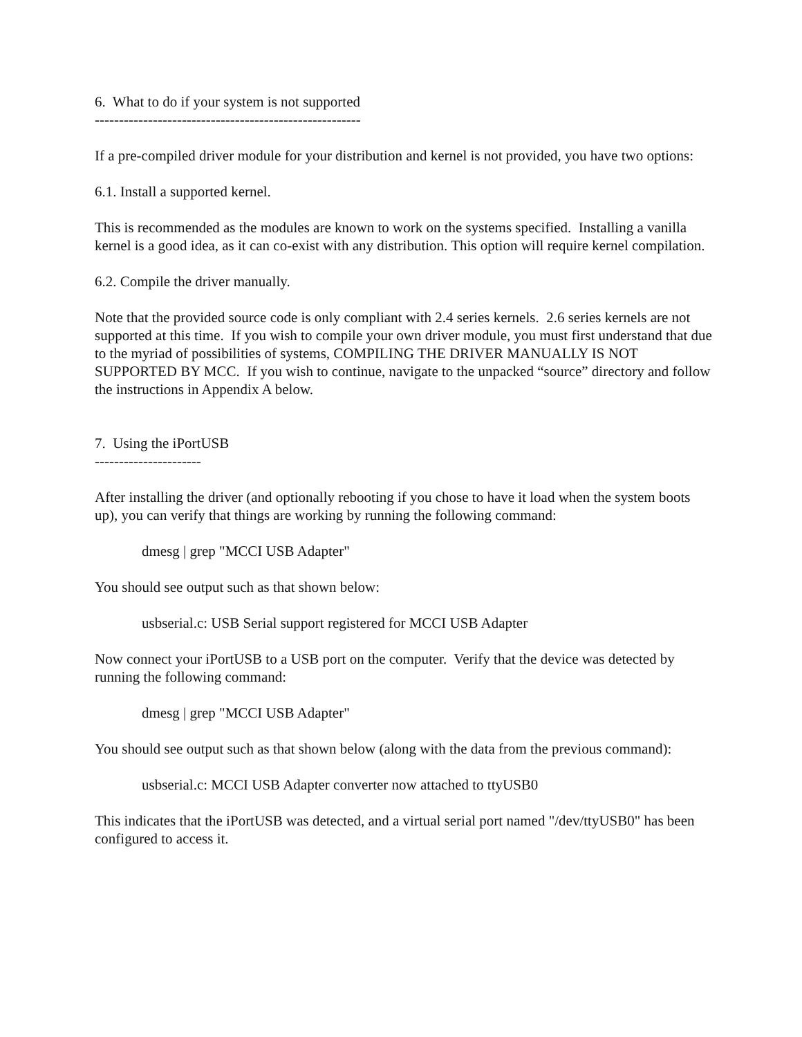6. What to do if your system is not supported
-------------------------------------------------------
If a pre-compiled driver module for your distribution and kernel is not provided, you have two options:
6.1. Install a supported kernel.
This is recommended as the modules are known to work on the systems specified. Installing a vanilla kernel is a good idea, as it can co-exist with any distribution. This option will require kernel compilation.
6.2. Compile the driver manually.
Note that the provided source code is only compliant with 2.4 series kernels. 2.6 series kernels are not supported at this time. If you wish to compile your own driver module, you must first understand that due to the myriad of possibilities of systems, COMPILING THE DRIVER MANUALLY IS NOT SUPPORTED BY MCC. If you wish to continue, navigate to the unpacked “source” directory and follow the instructions in Appendix A below.
7. Using the iPortUSB
----------------------
After installing the driver (and optionally rebooting if you chose to have it load when the system boots up), you can verify that things are working by running the following command:
dmesg | grep "MCCI USB Adapter"
You should see output such as that shown below:
usbserial.c: USB Serial support registered for MCCI USB Adapter
Now connect your iPortUSB to a USB port on the computer. Verify that the device was detected by running the following command:
dmesg | grep "MCCI USB Adapter"
You should see output such as that shown below (along with the data from the previous command):
usbserial.c: MCCI USB Adapter converter now attached to ttyUSB0
This indicates that the iPortUSB was detected, and a virtual serial port named "/dev/ttyUSB0" has been configured to access it.